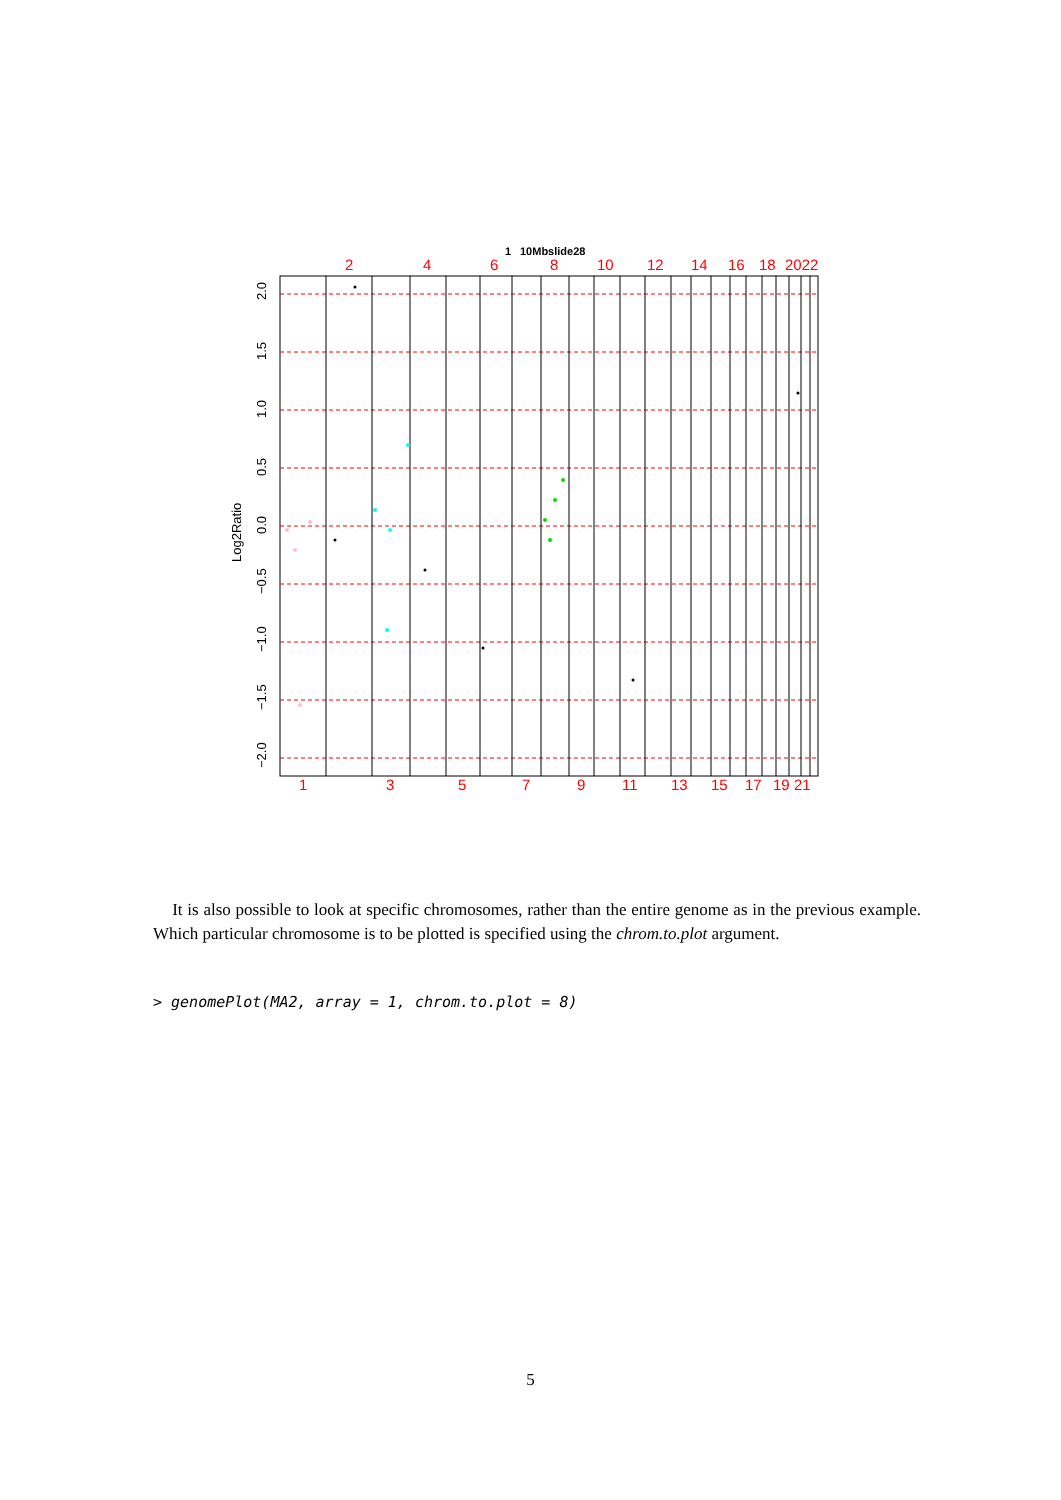1
10Mbslide28
2
4
6
8
10
12
14
16
18
2022
1
3
5
7
9
11
13
15
17
19
21
2.0
1.5
1.0
0.5
0.0
−0.5
−1.0
−1.5
−2.0
Log2Ratio
It is also possible to look at specific chromosomes, rather than the entire genome as in the previous example. Which particular chromosome is to be plotted is specified using the chrom.to.plot argument.
> genomePlot(MA2, array = 1, chrom.to.plot = 8)
5